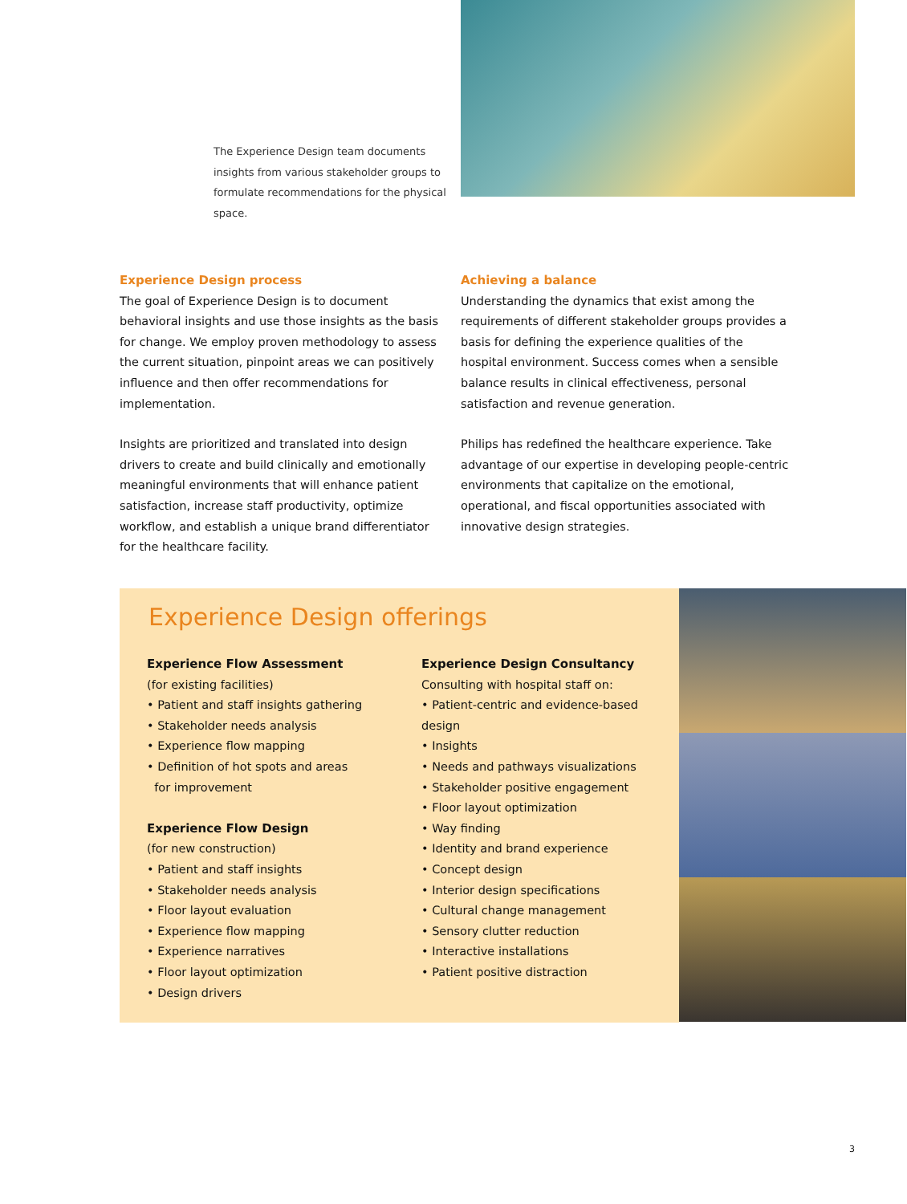The Experience Design team documents insights from various stakeholder groups to formulate recommendations for the physical space.
Experience Design process
The goal of Experience Design is to document behavioral insights and use those insights as the basis for change. We employ proven methodology to assess the current situation, pinpoint areas we can positively influence and then offer recommendations for implementation.
Insights are prioritized and translated into design drivers to create and build clinically and emotionally meaningful environments that will enhance patient satisfaction, increase staff productivity, optimize workflow, and establish a unique brand differentiator for the healthcare facility.
Achieving a balance
Understanding the dynamics that exist among the requirements of different stakeholder groups provides a basis for defining the experience qualities of the hospital environment. Success comes when a sensible balance results in clinical effectiveness, personal satisfaction and revenue generation.
Philips has redefined the healthcare experience. Take advantage of our expertise in developing people-centric environments that capitalize on the emotional, operational, and fiscal opportunities associated with innovative design strategies.
Experience Design offerings
Experience Flow Assessment
(for existing facilities)
• Patient and staff insights gathering
• Stakeholder needs analysis
• Experience flow mapping
• Definition of hot spots and areas
for improvement
Experience Flow Design
(for new construction)
• Patient and staff insights
• Stakeholder needs analysis
• Floor layout evaluation
• Experience flow mapping
• Experience narratives
• Floor layout optimization
• Design drivers
Experience Design Consultancy
Consulting with hospital staff on:
• Patient-centric and evidence-based design
• Insights
• Needs and pathways visualizations
• Stakeholder positive engagement
• Floor layout optimization
• Way finding
• Identity and brand experience
• Concept design
• Interior design specifications
• Cultural change management
• Sensory clutter reduction
• Interactive installations
• Patient positive distraction
3